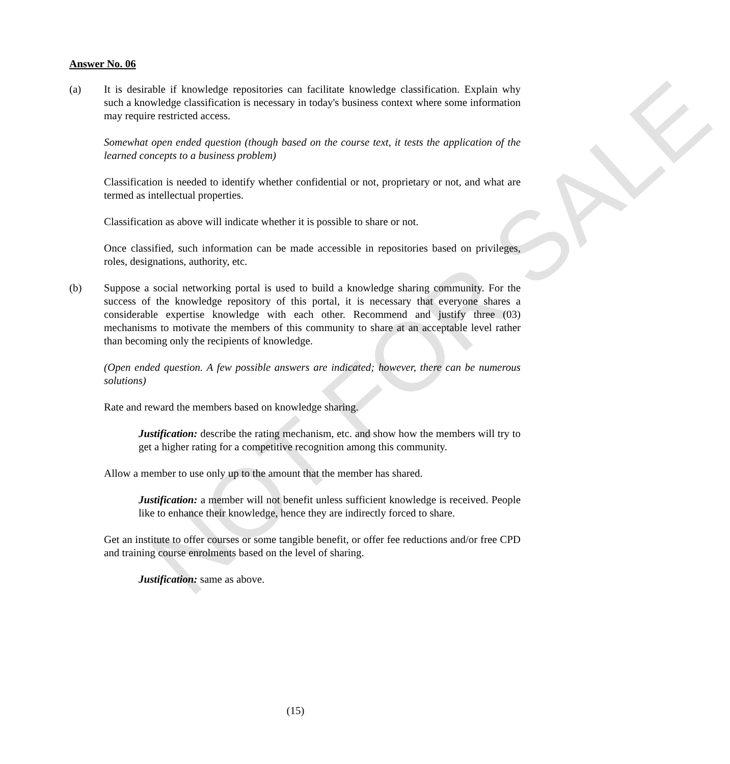NOT FOR SALE
Answer No. 06
(a) It is desirable if knowledge repositories can facilitate knowledge classification. Explain why such a knowledge classification is necessary in today's business context where some information may require restricted access.
Somewhat open ended question (though based on the course text, it tests the application of the learned concepts to a business problem)
Classification is needed to identify whether confidential or not, proprietary or not, and what are termed as intellectual properties.
Classification as above will indicate whether it is possible to share or not.
Once classified, such information can be made accessible in repositories based on privileges, roles, designations, authority, etc.
(b) Suppose a social networking portal is used to build a knowledge sharing community. For the success of the knowledge repository of this portal, it is necessary that everyone shares a considerable expertise knowledge with each other. Recommend and justify three (03) mechanisms to motivate the members of this community to share at an acceptable level rather than becoming only the recipients of knowledge.
(Open ended question. A few possible answers are indicated; however, there can be numerous solutions)
Rate and reward the members based on knowledge sharing.
Justification: describe the rating mechanism, etc. and show how the members will try to get a higher rating for a competitive recognition among this community.
Allow a member to use only up to the amount that the member has shared.
Justification: a member will not benefit unless sufficient knowledge is received. People like to enhance their knowledge, hence they are indirectly forced to share.
Get an institute to offer courses or some tangible benefit, or offer fee reductions and/or free CPD and training course enrolments based on the level of sharing.
Justification: same as above.
(15)